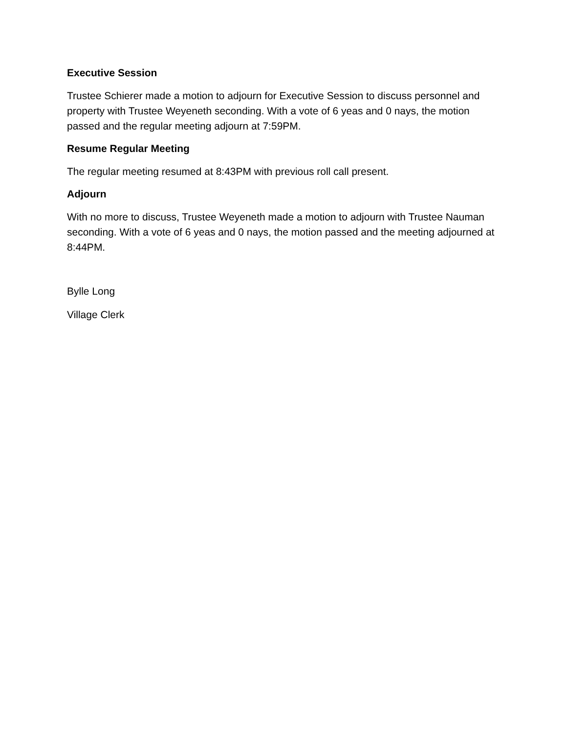Executive Session
Trustee Schierer made a motion to adjourn for Executive Session to discuss personnel and property with Trustee Weyeneth seconding. With a vote of 6 yeas and 0 nays, the motion passed and the regular meeting adjourn at 7:59PM.
Resume Regular Meeting
The regular meeting resumed at 8:43PM with previous roll call present.
Adjourn
With no more to discuss, Trustee Weyeneth made a motion to adjourn with Trustee Nauman seconding. With a vote of 6 yeas and 0 nays, the motion passed and the meeting adjourned at 8:44PM.
Bylle Long
Village Clerk